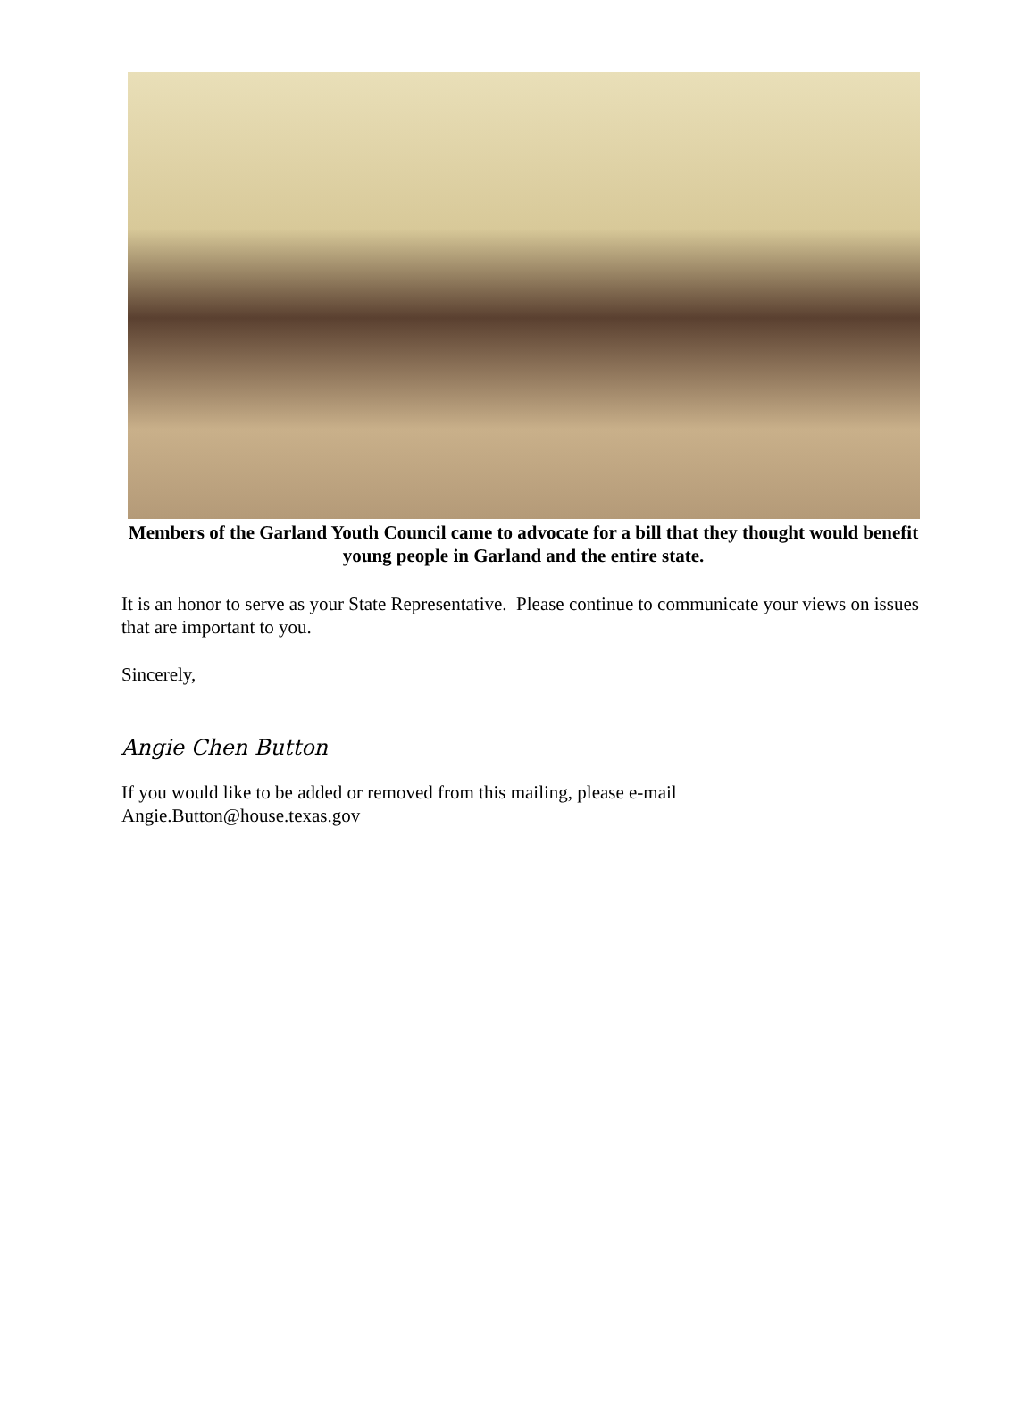Members of the Garland Youth Council came to advocate for a bill that they thought would benefit young people in Garland and the entire state.
It is an honor to serve as your State Representative. Please continue to communicate your views on issues that are important to you.
Sincerely,
Angie Chen Button
If you would like to be added or removed from this mailing, please e-mail
Angie.Button@house.texas.gov